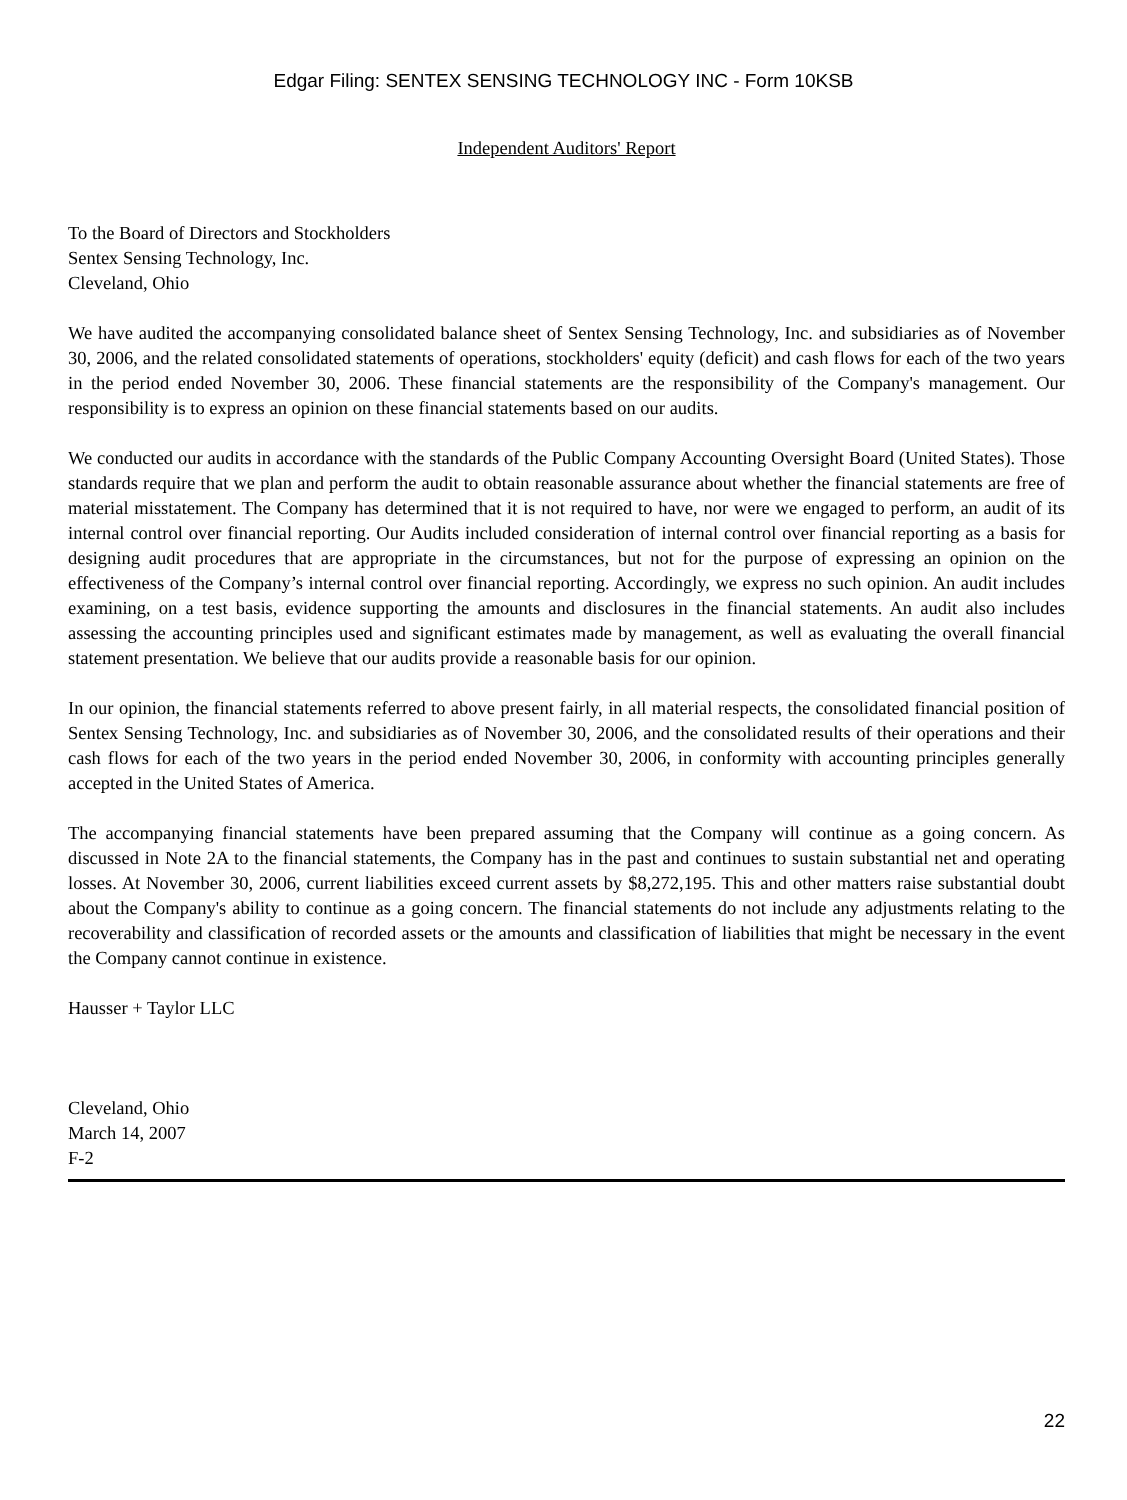Edgar Filing: SENTEX SENSING TECHNOLOGY INC - Form 10KSB
Independent Auditors' Report
To the Board of Directors and Stockholders
Sentex Sensing Technology, Inc.
Cleveland, Ohio
We have audited the accompanying consolidated balance sheet of Sentex Sensing Technology, Inc. and subsidiaries as of November 30, 2006, and the related consolidated statements of operations, stockholders' equity (deficit) and cash flows for each of the two years in the period ended November 30, 2006. These financial statements are the responsibility of the Company's management. Our responsibility is to express an opinion on these financial statements based on our audits.
We conducted our audits in accordance with the standards of the Public Company Accounting Oversight Board (United States). Those standards require that we plan and perform the audit to obtain reasonable assurance about whether the financial statements are free of material misstatement. The Company has determined that it is not required to have, nor were we engaged to perform, an audit of its internal control over financial reporting. Our Audits included consideration of internal control over financial reporting as a basis for designing audit procedures that are appropriate in the circumstances, but not for the purpose of expressing an opinion on the effectiveness of the Company’s internal control over financial reporting. Accordingly, we express no such opinion. An audit includes examining, on a test basis, evidence supporting the amounts and disclosures in the financial statements. An audit also includes assessing the accounting principles used and significant estimates made by management, as well as evaluating the overall financial statement presentation. We believe that our audits provide a reasonable basis for our opinion.
In our opinion, the financial statements referred to above present fairly, in all material respects, the consolidated financial position of Sentex Sensing Technology, Inc. and subsidiaries as of November 30, 2006, and the consolidated results of their operations and their cash flows for each of the two years in the period ended November 30, 2006, in conformity with accounting principles generally accepted in the United States of America.
The accompanying financial statements have been prepared assuming that the Company will continue as a going concern. As discussed in Note 2A to the financial statements, the Company has in the past and continues to sustain substantial net and operating losses. At November 30, 2006, current liabilities exceed current assets by $8,272,195. This and other matters raise substantial doubt about the Company's ability to continue as a going concern. The financial statements do not include any adjustments relating to the recoverability and classification of recorded assets or the amounts and classification of liabilities that might be necessary in the event the Company cannot continue in existence.
Hausser + Taylor LLC
Cleveland, Ohio
March 14, 2007
F-2
22